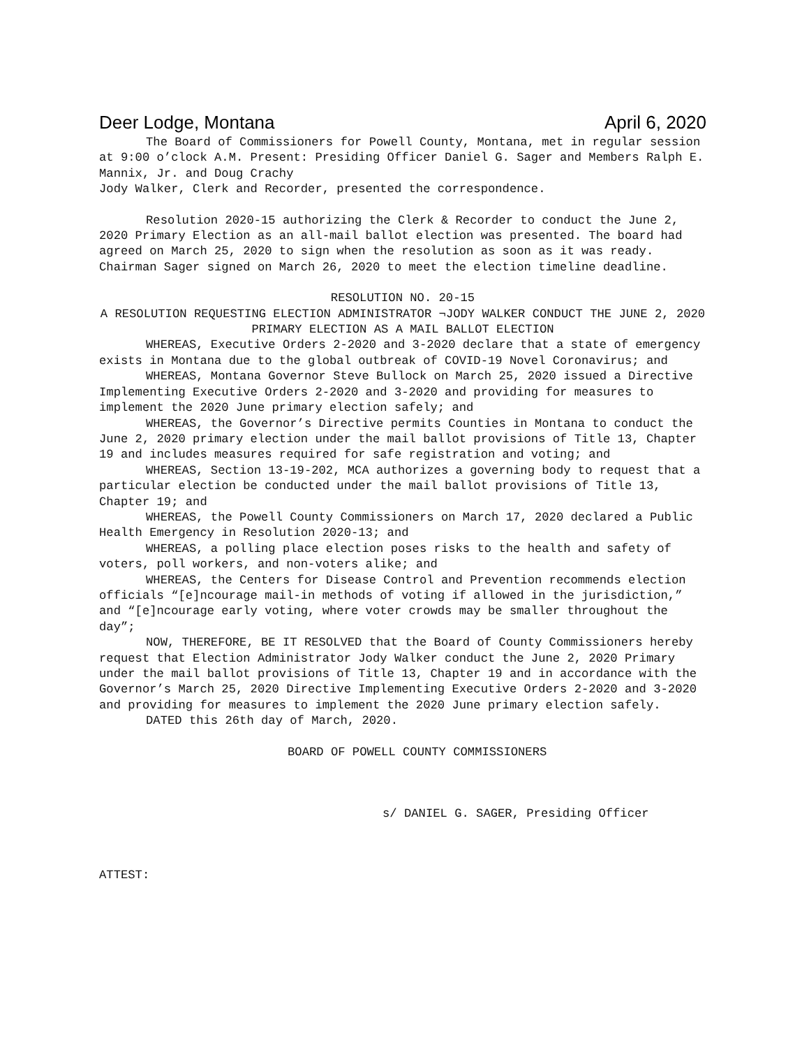Deer Lodge, Montana April 6, 2020
The Board of Commissioners for Powell County, Montana, met in regular session at 9:00 o’clock A.M. Present: Presiding Officer Daniel G. Sager and Members Ralph E. Mannix, Jr. and Doug Crachy
Jody Walker, Clerk and Recorder, presented the correspondence.
Resolution 2020-15 authorizing the Clerk & Recorder to conduct the June 2, 2020 Primary Election as an all-mail ballot election was presented. The board had agreed on March 25, 2020 to sign when the resolution as soon as it was ready. Chairman Sager signed on March 26, 2020 to meet the election timeline deadline.
RESOLUTION NO. 20-15
A RESOLUTION REQUESTING ELECTION ADMINISTRATOR ¬JODY WALKER CONDUCT THE JUNE 2, 2020 PRIMARY ELECTION AS A MAIL BALLOT ELECTION
WHEREAS, Executive Orders 2-2020 and 3-2020 declare that a state of emergency exists in Montana due to the global outbreak of COVID-19 Novel Coronavirus; and
WHEREAS, Montana Governor Steve Bullock on March 25, 2020 issued a Directive Implementing Executive Orders 2-2020 and 3-2020 and providing for measures to implement the 2020 June primary election safely; and
WHEREAS, the Governor’s Directive permits Counties in Montana to conduct the June 2, 2020 primary election under the mail ballot provisions of Title 13, Chapter 19 and includes measures required for safe registration and voting; and
WHEREAS, Section 13-19-202, MCA authorizes a governing body to request that a particular election be conducted under the mail ballot provisions of Title 13, Chapter 19; and
WHEREAS, the Powell County Commissioners on March 17, 2020 declared a Public Health Emergency in Resolution 2020-13; and
WHEREAS, a polling place election poses risks to the health and safety of voters, poll workers, and non-voters alike; and
WHEREAS, the Centers for Disease Control and Prevention recommends election officials “[e]ncourage mail-in methods of voting if allowed in the jurisdiction,” and “[e]ncourage early voting, where voter crowds may be smaller throughout the day”;
NOW, THEREFORE, BE IT RESOLVED that the Board of County Commissioners hereby request that Election Administrator Jody Walker conduct the June 2, 2020 Primary under the mail ballot provisions of Title 13, Chapter 19 and in accordance with the Governor’s March 25, 2020 Directive Implementing Executive Orders 2-2020 and 3-2020 and providing for measures to implement the 2020 June primary election safely.
DATED this 26th day of March, 2020.
BOARD OF POWELL COUNTY COMMISSIONERS
s/ DANIEL G. SAGER, Presiding Officer
ATTEST: